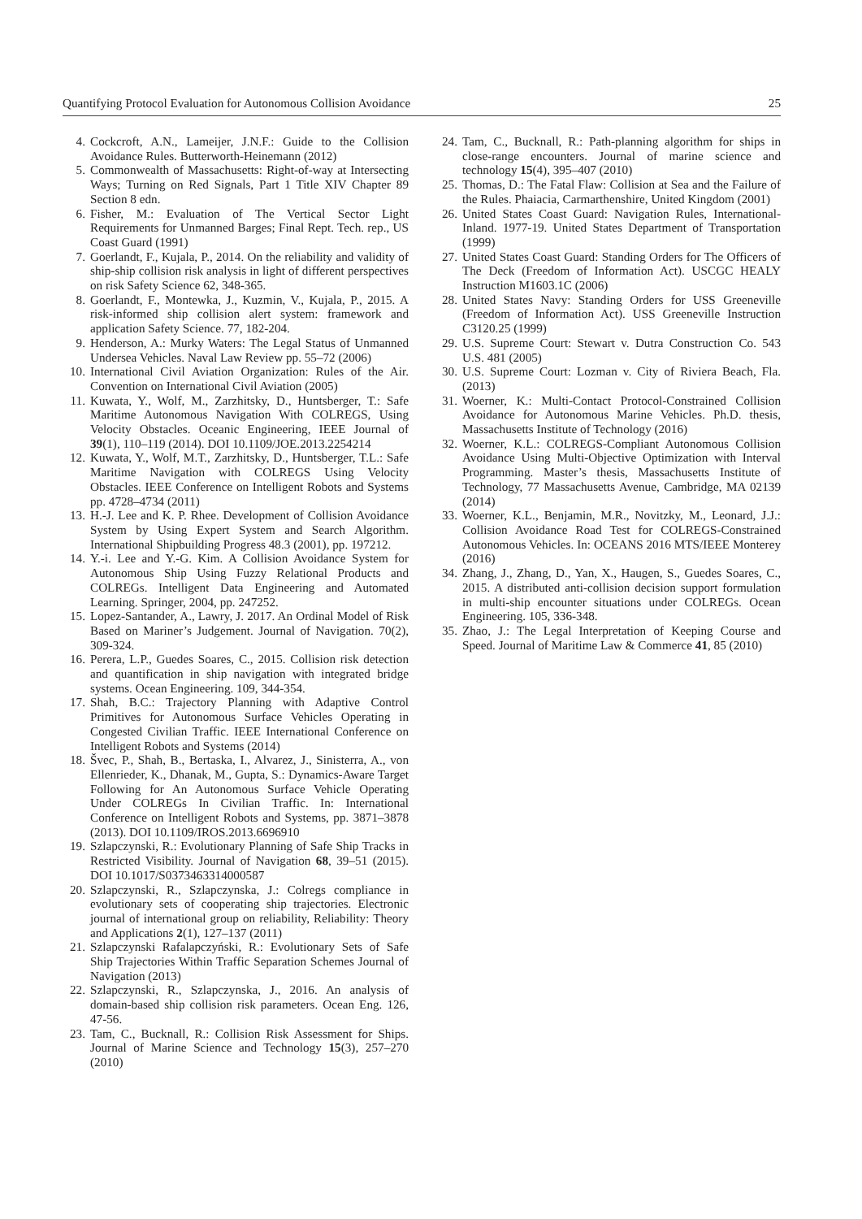Quantifying Protocol Evaluation for Autonomous Collision Avoidance 25
4. Cockcroft, A.N., Lameijer, J.N.F.: Guide to the Collision Avoidance Rules. Butterworth-Heinemann (2012)
5. Commonwealth of Massachusetts: Right-of-way at Intersecting Ways; Turning on Red Signals, Part 1 Title XIV Chapter 89 Section 8 edn.
6. Fisher, M.: Evaluation of The Vertical Sector Light Requirements for Unmanned Barges; Final Rept. Tech. rep., US Coast Guard (1991)
7. Goerlandt, F., Kujala, P., 2014. On the reliability and validity of ship-ship collision risk analysis in light of different perspectives on risk Safety Science 62, 348-365.
8. Goerlandt, F., Montewka, J., Kuzmin, V., Kujala, P., 2015. A risk-informed ship collision alert system: framework and application Safety Science. 77, 182-204.
9. Henderson, A.: Murky Waters: The Legal Status of Unmanned Undersea Vehicles. Naval Law Review pp. 55–72 (2006)
10. International Civil Aviation Organization: Rules of the Air. Convention on International Civil Aviation (2005)
11. Kuwata, Y., Wolf, M., Zarzhitsky, D., Huntsberger, T.: Safe Maritime Autonomous Navigation With COLREGS, Using Velocity Obstacles. Oceanic Engineering, IEEE Journal of 39(1), 110–119 (2014). DOI 10.1109/JOE.2013.2254214
12. Kuwata, Y., Wolf, M.T., Zarzhitsky, D., Huntsberger, T.L.: Safe Maritime Navigation with COLREGS Using Velocity Obstacles. IEEE Conference on Intelligent Robots and Systems pp. 4728–4734 (2011)
13. H.-J. Lee and K. P. Rhee. Development of Collision Avoidance System by Using Expert System and Search Algorithm. International Shipbuilding Progress 48.3 (2001), pp. 197212.
14. Y.-i. Lee and Y.-G. Kim. A Collision Avoidance System for Autonomous Ship Using Fuzzy Relational Products and COLREGs. Intelligent Data Engineering and Automated Learning. Springer, 2004, pp. 247252.
15. Lopez-Santander, A., Lawry, J. 2017. An Ordinal Model of Risk Based on Mariner’s Judgement. Journal of Navigation. 70(2), 309-324.
16. Perera, L.P., Guedes Soares, C., 2015. Collision risk detection and quantification in ship navigation with integrated bridge systems. Ocean Engineering. 109, 344-354.
17. Shah, B.C.: Trajectory Planning with Adaptive Control Primitives for Autonomous Surface Vehicles Operating in Congested Civilian Traffic. IEEE International Conference on Intelligent Robots and Systems (2014)
18. Švec, P., Shah, B., Bertaska, I., Alvarez, J., Sinisterra, A., von Ellenrieder, K., Dhanak, M., Gupta, S.: Dynamics-Aware Target Following for An Autonomous Surface Vehicle Operating Under COLREGs In Civilian Traffic. In: International Conference on Intelligent Robots and Systems, pp. 3871–3878 (2013). DOI 10.1109/IROS.2013.6696910
19. Szlapczynski, R.: Evolutionary Planning of Safe Ship Tracks in Restricted Visibility. Journal of Navigation 68, 39–51 (2015). DOI 10.1017/S0373463314000587
20. Szlapczynski, R., Szlapczynska, J.: Colregs compliance in evolutionary sets of cooperating ship trajectories. Electronic journal of international group on reliability, Reliability: Theory and Applications 2(1), 127–137 (2011)
21. Szlapczynski Rafalapczyński, R.: Evolutionary Sets of Safe Ship Trajectories Within Traffic Separation Schemes Journal of Navigation (2013)
22. Szlapczynski, R., Szlapczynska, J., 2016. An analysis of domain-based ship collision risk parameters. Ocean Eng. 126, 47-56.
23. Tam, C., Bucknall, R.: Collision Risk Assessment for Ships. Journal of Marine Science and Technology 15(3), 257–270 (2010)
24. Tam, C., Bucknall, R.: Path-planning algorithm for ships in close-range encounters. Journal of marine science and technology 15(4), 395–407 (2010)
25. Thomas, D.: The Fatal Flaw: Collision at Sea and the Failure of the Rules. Phaiacia, Carmarthenshire, United Kingdom (2001)
26. United States Coast Guard: Navigation Rules, International-Inland. 1977-19. United States Department of Transportation (1999)
27. United States Coast Guard: Standing Orders for The Officers of The Deck (Freedom of Information Act). USCGC HEALY Instruction M1603.1C (2006)
28. United States Navy: Standing Orders for USS Greeneville (Freedom of Information Act). USS Greeneville Instruction C3120.25 (1999)
29. U.S. Supreme Court: Stewart v. Dutra Construction Co. 543 U.S. 481 (2005)
30. U.S. Supreme Court: Lozman v. City of Riviera Beach, Fla. (2013)
31. Woerner, K.: Multi-Contact Protocol-Constrained Collision Avoidance for Autonomous Marine Vehicles. Ph.D. thesis, Massachusetts Institute of Technology (2016)
32. Woerner, K.L.: COLREGS-Compliant Autonomous Collision Avoidance Using Multi-Objective Optimization with Interval Programming. Master’s thesis, Massachusetts Institute of Technology, 77 Massachusetts Avenue, Cambridge, MA 02139 (2014)
33. Woerner, K.L., Benjamin, M.R., Novitzky, M., Leonard, J.J.: Collision Avoidance Road Test for COLREGS-Constrained Autonomous Vehicles. In: OCEANS 2016 MTS/IEEE Monterey (2016)
34. Zhang, J., Zhang, D., Yan, X., Haugen, S., Guedes Soares, C., 2015. A distributed anti-collision decision support formulation in multi-ship encounter situations under COLREGs. Ocean Engineering. 105, 336-348.
35. Zhao, J.: The Legal Interpretation of Keeping Course and Speed. Journal of Maritime Law & Commerce 41, 85 (2010)